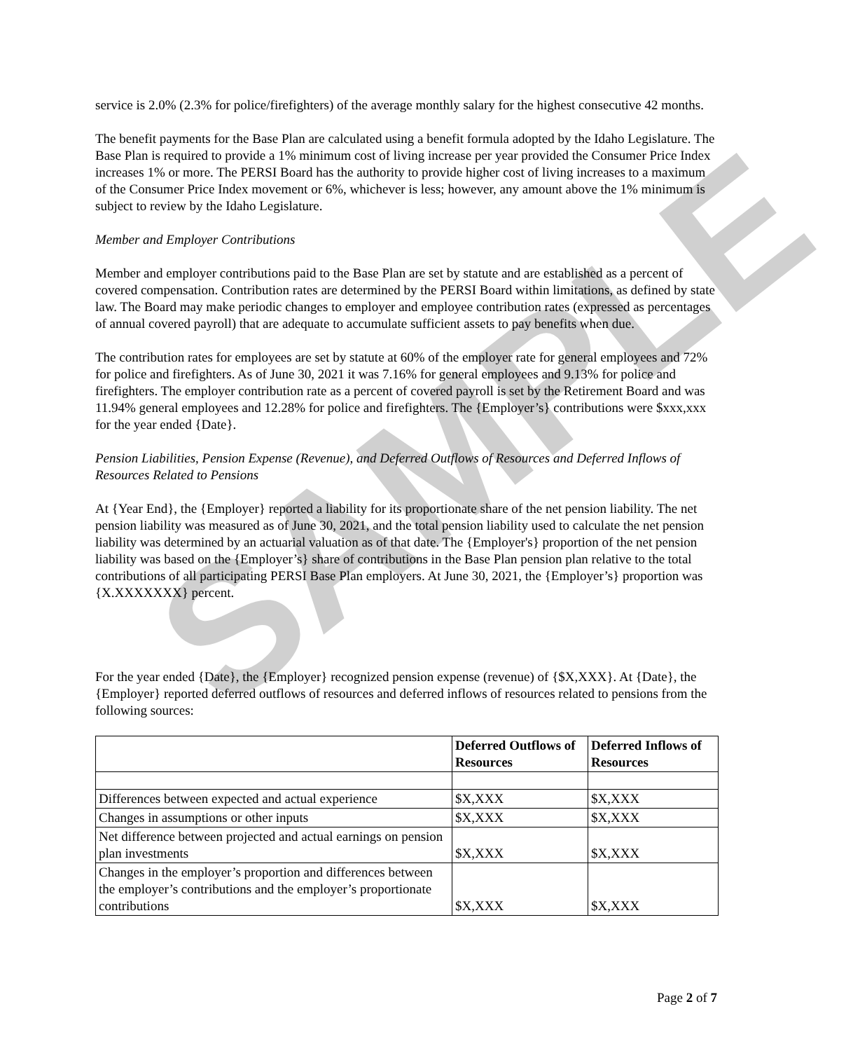SAMPLE
service is 2.0% (2.3% for police/firefighters) of the average monthly salary for the highest consecutive 42 months.
The benefit payments for the Base Plan are calculated using a benefit formula adopted by the Idaho Legislature. The Base Plan is required to provide a 1% minimum cost of living increase per year provided the Consumer Price Index increases 1% or more. The PERSI Board has the authority to provide higher cost of living increases to a maximum of the Consumer Price Index movement or 6%, whichever is less; however, any amount above the 1% minimum is subject to review by the Idaho Legislature.
Member and Employer Contributions
Member and employer contributions paid to the Base Plan are set by statute and are established as a percent of covered compensation. Contribution rates are determined by the PERSI Board within limitations, as defined by state law. The Board may make periodic changes to employer and employee contribution rates (expressed as percentages of annual covered payroll) that are adequate to accumulate sufficient assets to pay benefits when due.
The contribution rates for employees are set by statute at 60% of the employer rate for general employees and 72% for police and firefighters. As of June 30, 2021 it was 7.16% for general employees and 9.13% for police and firefighters. The employer contribution rate as a percent of covered payroll is set by the Retirement Board and was 11.94% general employees and 12.28% for police and firefighters. The {Employer’s} contributions were $xxx,xxx for the year ended {Date}.
Pension Liabilities, Pension Expense (Revenue), and Deferred Outflows of Resources and Deferred Inflows of Resources Related to Pensions
At {Year End}, the {Employer} reported a liability for its proportionate share of the net pension liability. The net pension liability was measured as of June 30, 2021, and the total pension liability used to calculate the net pension liability was determined by an actuarial valuation as of that date. The {Employer's} proportion of the net pension liability was based on the {Employer’s} share of contributions in the Base Plan pension plan relative to the total contributions of all participating PERSI Base Plan employers. At June 30, 2021, the {Employer’s} proportion was {X.XXXXXXX} percent.
For the year ended {Date}, the {Employer} recognized pension expense (revenue) of {$X,XXX}. At {Date}, the {Employer} reported deferred outflows of resources and deferred inflows of resources related to pensions from the following sources:
| | Deferred Outflows of Resources | Deferred Inflows of Resources |
| --- | --- | --- |
| Differences between expected and actual experience | $X,XXX | $X,XXX |
| Changes in assumptions or other inputs | $X,XXX | $X,XXX |
| Net difference between projected and actual earnings on pension plan investments | $X,XXX | $X,XXX |
| Changes in the employer’s proportion and differences between the employer’s contributions and the employer’s proportionate contributions | $X,XXX | $X,XXX |
Page 2 of 7